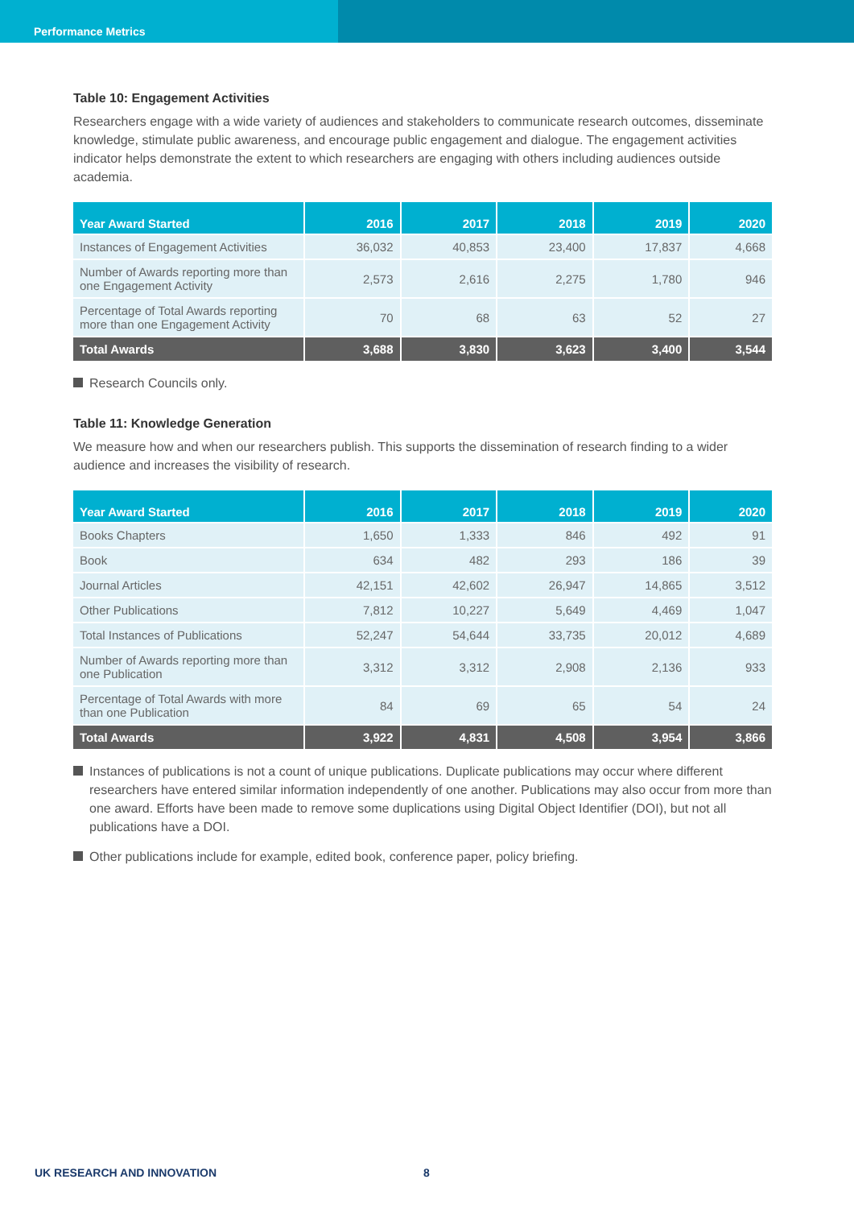Performance Metrics
Table 10: Engagement Activities
Researchers engage with a wide variety of audiences and stakeholders to communicate research outcomes, disseminate knowledge, stimulate public awareness, and encourage public engagement and dialogue. The engagement activities indicator helps demonstrate the extent to which researchers are engaging with others including audiences outside academia.
| Year Award Started | 2016 | 2017 | 2018 | 2019 | 2020 |
| --- | --- | --- | --- | --- | --- |
| Instances of Engagement Activities | 36,032 | 40,853 | 23,400 | 17,837 | 4,668 |
| Number of Awards reporting more than one Engagement Activity | 2,573 | 2,616 | 2,275 | 1,780 | 946 |
| Percentage of Total Awards reporting more than one Engagement Activity | 70 | 68 | 63 | 52 | 27 |
| Total Awards | 3,688 | 3,830 | 3,623 | 3,400 | 3,544 |
Research Councils only.
Table 11: Knowledge Generation
We measure how and when our researchers publish. This supports the dissemination of research finding to a wider audience and increases the visibility of research.
| Year Award Started | 2016 | 2017 | 2018 | 2019 | 2020 |
| --- | --- | --- | --- | --- | --- |
| Books Chapters | 1,650 | 1,333 | 846 | 492 | 91 |
| Book | 634 | 482 | 293 | 186 | 39 |
| Journal Articles | 42,151 | 42,602 | 26,947 | 14,865 | 3,512 |
| Other Publications | 7,812 | 10,227 | 5,649 | 4,469 | 1,047 |
| Total Instances of Publications | 52,247 | 54,644 | 33,735 | 20,012 | 4,689 |
| Number of Awards reporting more than one Publication | 3,312 | 3,312 | 2,908 | 2,136 | 933 |
| Percentage of Total Awards with more than one Publication | 84 | 69 | 65 | 54 | 24 |
| Total Awards | 3,922 | 4,831 | 4,508 | 3,954 | 3,866 |
Instances of publications is not a count of unique publications. Duplicate publications may occur where different researchers have entered similar information independently of one another. Publications may also occur from more than one award. Efforts have been made to remove some duplications using Digital Object Identifier (DOI), but not all publications have a DOI.
Other publications include for example, edited book, conference paper, policy briefing.
UK RESEARCH AND INNOVATION 8